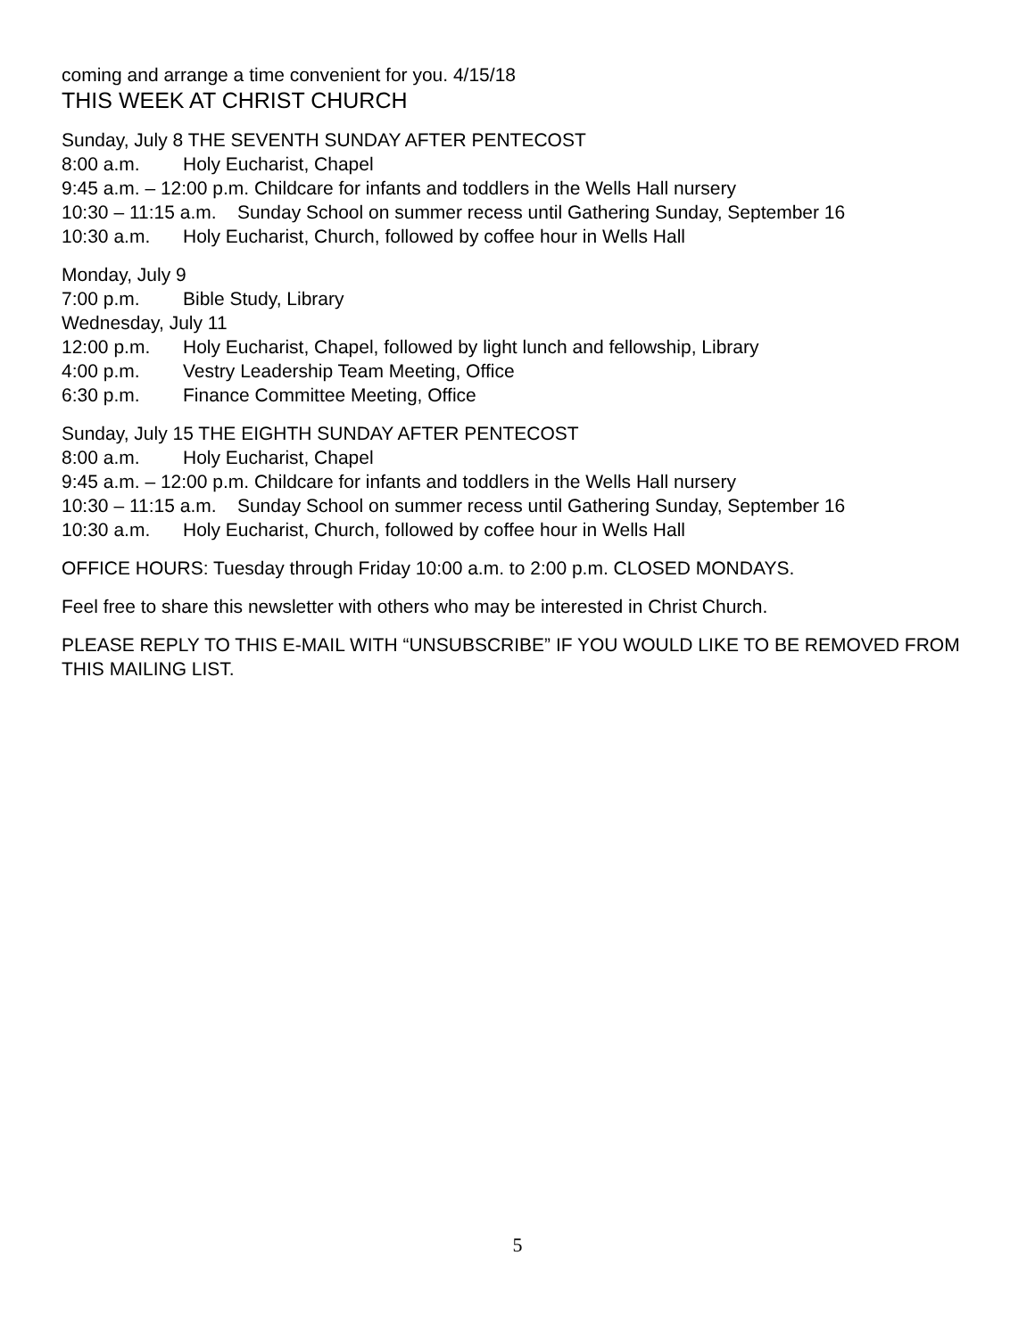coming and arrange a time convenient for you. 4/15/18
THIS WEEK AT CHRIST CHURCH
Sunday, July 8 THE SEVENTH SUNDAY AFTER PENTECOST
8:00 a.m. Holy Eucharist, Chapel
9:45 a.m. – 12:00 p.m. Childcare for infants and toddlers in the Wells Hall nursery
10:30 – 11:15 a.m. Sunday School on summer recess until Gathering Sunday, September 16
10:30 a.m. Holy Eucharist, Church, followed by coffee hour in Wells Hall
Monday, July 9
7:00 p.m. Bible Study, Library
Wednesday, July 11
12:00 p.m. Holy Eucharist, Chapel, followed by light lunch and fellowship, Library
4:00 p.m. Vestry Leadership Team Meeting, Office
6:30 p.m. Finance Committee Meeting, Office
Sunday, July 15 THE EIGHTH SUNDAY AFTER PENTECOST
8:00 a.m. Holy Eucharist, Chapel
9:45 a.m. – 12:00 p.m. Childcare for infants and toddlers in the Wells Hall nursery
10:30 – 11:15 a.m. Sunday School on summer recess until Gathering Sunday, September 16
10:30 a.m. Holy Eucharist, Church, followed by coffee hour in Wells Hall
OFFICE HOURS: Tuesday through Friday 10:00 a.m. to 2:00 p.m. CLOSED MONDAYS.
Feel free to share this newsletter with others who may be interested in Christ Church.
PLEASE REPLY TO THIS E-MAIL WITH “UNSUBSCRIBE” IF YOU WOULD LIKE TO BE REMOVED FROM THIS MAILING LIST.
5